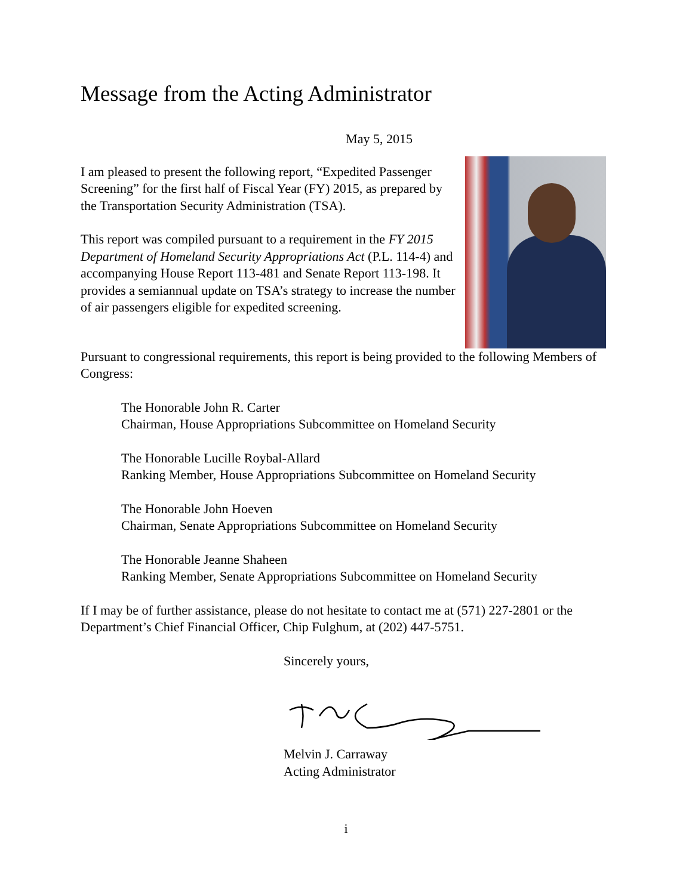Message from the Acting Administrator
May 5, 2015
I am pleased to present the following report, “Expedited Passenger Screening” for the first half of Fiscal Year (FY) 2015, as prepared by the Transportation Security Administration (TSA).
This report was compiled pursuant to a requirement in the FY 2015 Department of Homeland Security Appropriations Act (P.L. 114-4) and accompanying House Report 113-481 and Senate Report 113-198. It provides a semiannual update on TSA’s strategy to increase the number of air passengers eligible for expedited screening.
Pursuant to congressional requirements, this report is being provided to the following Members of Congress:
The Honorable John R. Carter
Chairman, House Appropriations Subcommittee on Homeland Security
The Honorable Lucille Roybal-Allard
Ranking Member, House Appropriations Subcommittee on Homeland Security
The Honorable John Hoeven
Chairman, Senate Appropriations Subcommittee on Homeland Security
The Honorable Jeanne Shaheen
Ranking Member, Senate Appropriations Subcommittee on Homeland Security
If I may be of further assistance, please do not hesitate to contact me at (571) 227-2801 or the Department’s Chief Financial Officer, Chip Fulghum, at (202) 447-5751.
Sincerely yours,
Melvin J. Carraway
Acting Administrator
i